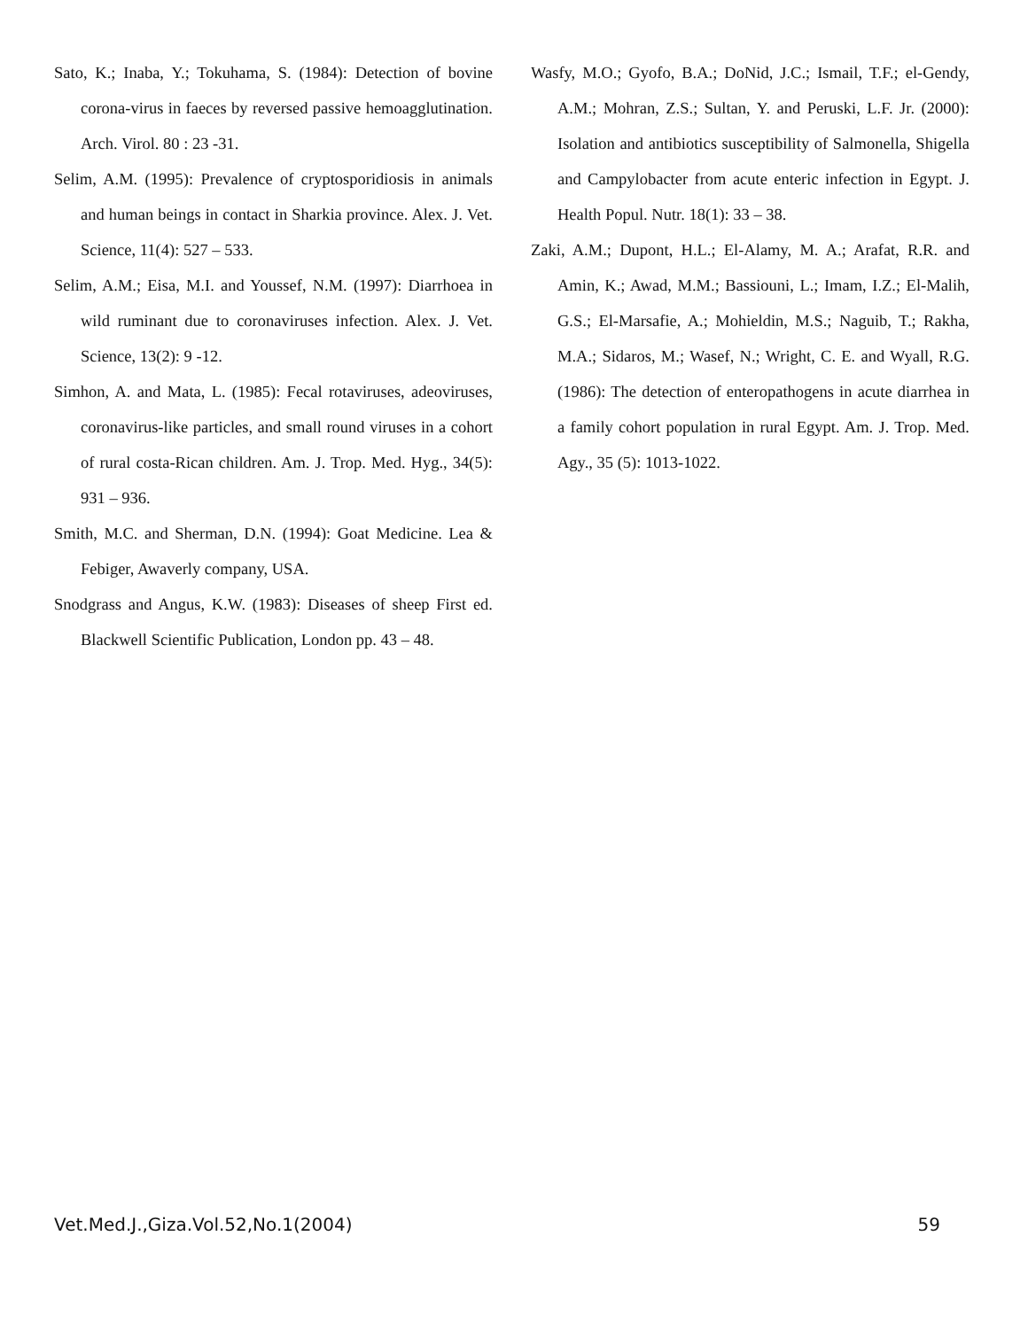Sato, K.; Inaba, Y.; Tokuhama, S. (1984): Detection of bovine corona-virus in faeces by reversed passive hemoagglutination. Arch. Virol. 80 : 23 -31.
Selim, A.M. (1995): Prevalence of cryptosporidiosis in animals and human beings in contact in Sharkia province. Alex. J. Vet. Science, 11(4): 527 – 533.
Selim, A.M.; Eisa, M.I. and Youssef, N.M. (1997): Diarrhoea in wild ruminant due to coronaviruses infection. Alex. J. Vet. Science, 13(2): 9 -12.
Simhon, A. and Mata, L. (1985): Fecal rotaviruses, adeoviruses, coronavirus-like particles, and small round viruses in a cohort of rural costa-Rican children. Am. J. Trop. Med. Hyg., 34(5): 931 – 936.
Smith, M.C. and Sherman, D.N. (1994): Goat Medicine. Lea & Febiger, Awaverly company, USA.
Snodgrass and Angus, K.W. (1983): Diseases of sheep First ed. Blackwell Scientific Publication, London pp. 43 – 48.
Wasfy, M.O.; Gyofo, B.A.; DoNid, J.C.; Ismail, T.F.; el-Gendy, A.M.; Mohran, Z.S.; Sultan, Y. and Peruski, L.F. Jr. (2000): Isolation and antibiotics susceptibility of Salmonella, Shigella and Campylobacter from acute enteric infection in Egypt. J. Health Popul. Nutr. 18(1): 33 – 38.
Zaki, A.M.; Dupont, H.L.; El-Alamy, M. A.; Arafat, R.R. and Amin, K.; Awad, M.M.; Bassiouni, L.; Imam, I.Z.; El-Malih, G.S.; El-Marsafie, A.; Mohieldin, M.S.; Naguib, T.; Rakha, M.A.; Sidaros, M.; Wasef, N.; Wright, C. E. and Wyall, R.G. (1986): The detection of enteropathogens in acute diarrhea in a family cohort population in rural Egypt. Am. J. Trop. Med. Agy., 35 (5): 1013-1022.
Vet.Med.J.,Giza.Vol.52,No.1(2004) 59